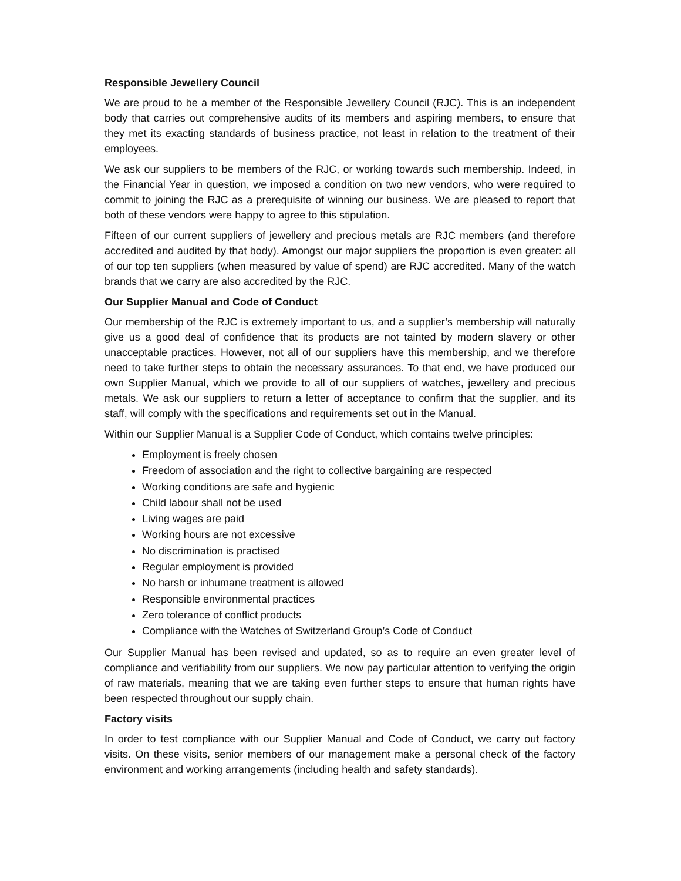Responsible Jewellery Council
We are proud to be a member of the Responsible Jewellery Council (RJC). This is an independent body that carries out comprehensive audits of its members and aspiring members, to ensure that they met its exacting standards of business practice, not least in relation to the treatment of their employees.
We ask our suppliers to be members of the RJC, or working towards such membership. Indeed, in the Financial Year in question, we imposed a condition on two new vendors, who were required to commit to joining the RJC as a prerequisite of winning our business. We are pleased to report that both of these vendors were happy to agree to this stipulation.
Fifteen of our current suppliers of jewellery and precious metals are RJC members (and therefore accredited and audited by that body). Amongst our major suppliers the proportion is even greater: all of our top ten suppliers (when measured by value of spend) are RJC accredited. Many of the watch brands that we carry are also accredited by the RJC.
Our Supplier Manual and Code of Conduct
Our membership of the RJC is extremely important to us, and a supplier’s membership will naturally give us a good deal of confidence that its products are not tainted by modern slavery or other unacceptable practices. However, not all of our suppliers have this membership, and we therefore need to take further steps to obtain the necessary assurances. To that end, we have produced our own Supplier Manual, which we provide to all of our suppliers of watches, jewellery and precious metals. We ask our suppliers to return a letter of acceptance to confirm that the supplier, and its staff, will comply with the specifications and requirements set out in the Manual.
Within our Supplier Manual is a Supplier Code of Conduct, which contains twelve principles:
Employment is freely chosen
Freedom of association and the right to collective bargaining are respected
Working conditions are safe and hygienic
Child labour shall not be used
Living wages are paid
Working hours are not excessive
No discrimination is practised
Regular employment is provided
No harsh or inhumane treatment is allowed
Responsible environmental practices
Zero tolerance of conflict products
Compliance with the Watches of Switzerland Group’s Code of Conduct
Our Supplier Manual has been revised and updated, so as to require an even greater level of compliance and verifiability from our suppliers. We now pay particular attention to verifying the origin of raw materials, meaning that we are taking even further steps to ensure that human rights have been respected throughout our supply chain.
Factory visits
In order to test compliance with our Supplier Manual and Code of Conduct, we carry out factory visits. On these visits, senior members of our management make a personal check of the factory environment and working arrangements (including health and safety standards).